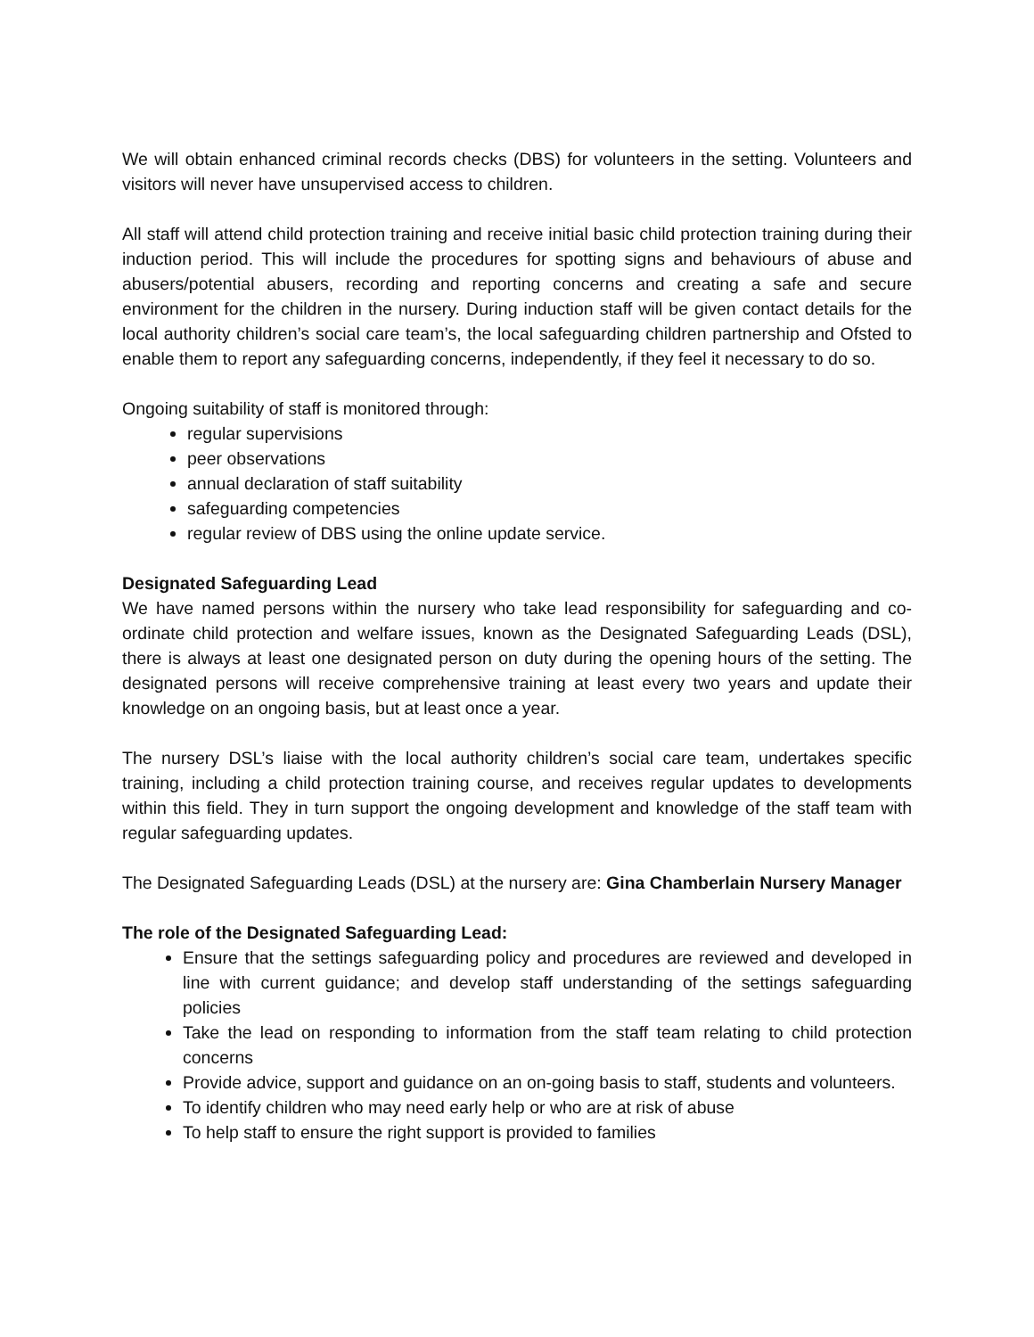We will obtain enhanced criminal records checks (DBS) for volunteers in the setting. Volunteers and visitors will never have unsupervised access to children.
All staff will attend child protection training and receive initial basic child protection training during their induction period. This will include the procedures for spotting signs and behaviours of abuse and abusers/potential abusers, recording and reporting concerns and creating a safe and secure environment for the children in the nursery. During induction staff will be given contact details for the local authority children’s social care team’s, the local safeguarding children partnership and Ofsted to enable them to report any safeguarding concerns, independently, if they feel it necessary to do so.
Ongoing suitability of staff is monitored through:
regular supervisions
peer observations
annual declaration of staff suitability
safeguarding competencies
regular review of DBS using the online update service.
Designated Safeguarding Lead
We have named persons within the nursery who take lead responsibility for safeguarding and co-ordinate child protection and welfare issues, known as the Designated Safeguarding Leads (DSL), there is always at least one designated person on duty during the opening hours of the setting. The designated persons will receive comprehensive training at least every two years and update their knowledge on an ongoing basis, but at least once a year.
The nursery DSL’s liaise with the local authority children’s social care team, undertakes specific training, including a child protection training course, and receives regular updates to developments within this field. They in turn support the ongoing development and knowledge of the staff team with regular safeguarding updates.
The Designated Safeguarding Leads (DSL) at the nursery are: Gina Chamberlain Nursery Manager
The role of the Designated Safeguarding Lead:
Ensure that the settings safeguarding policy and procedures are reviewed and developed in line with current guidance; and develop staff understanding of the settings safeguarding policies
Take the lead on responding to information from the staff team relating to child protection concerns
Provide advice, support and guidance on an on-going basis to staff, students and volunteers.
To identify children who may need early help or who are at risk of abuse
To help staff to ensure the right support is provided to families